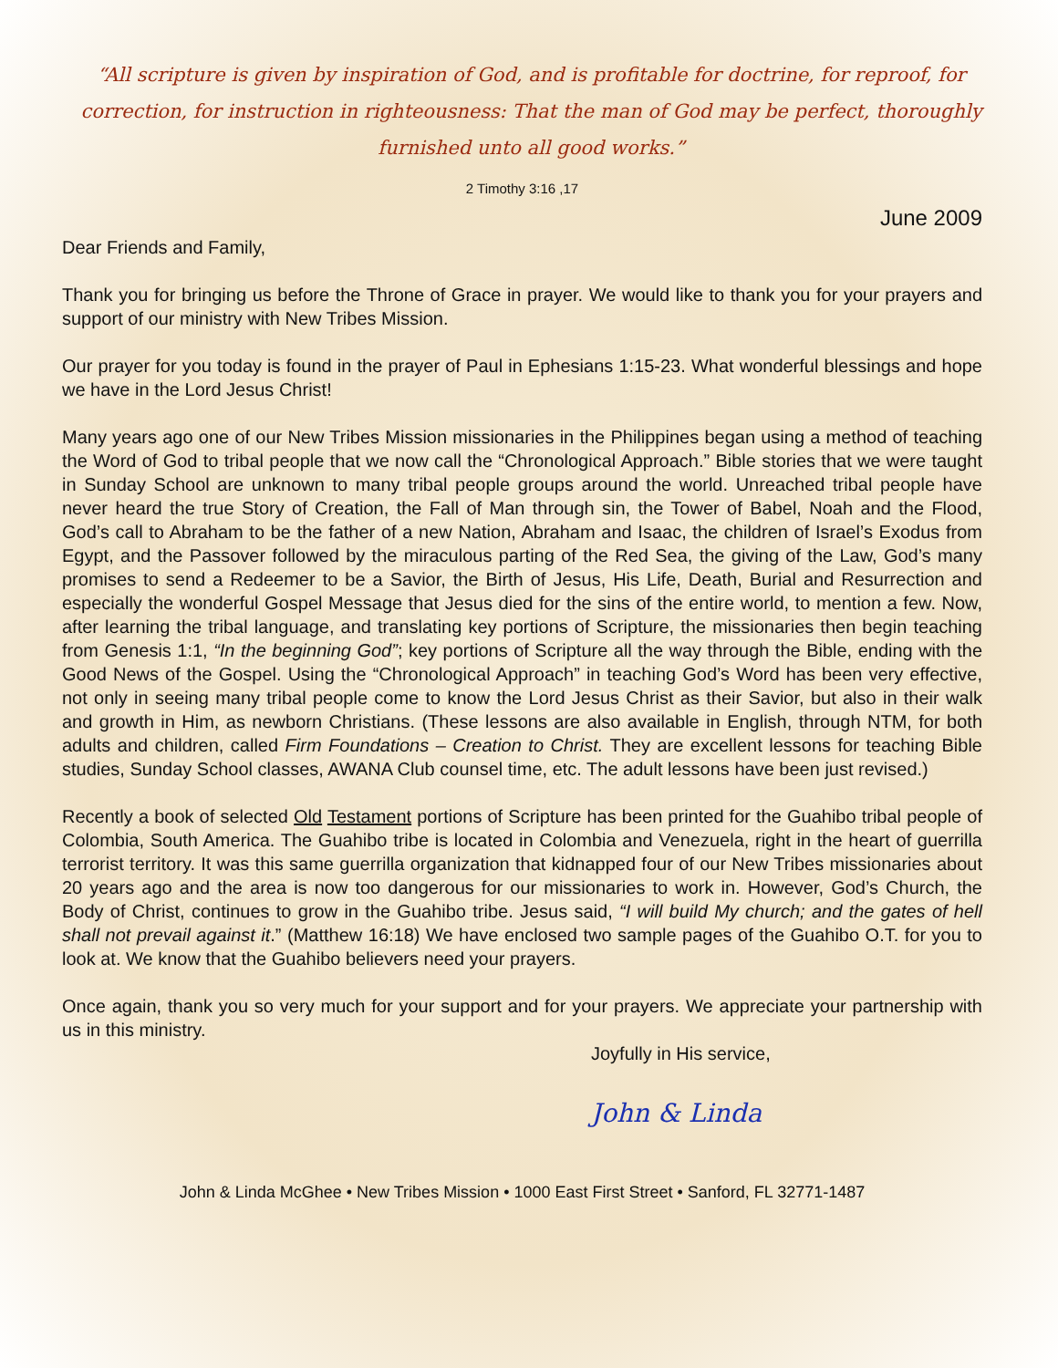“All scripture is given by inspiration of God, and is profitable for doctrine, for reproof, for correction, for instruction in righteousness: That the man of God may be perfect, thoroughly furnished unto all good works.”
2 Timothy 3:16 ,17
June 2009
Dear Friends and Family,
Thank you for bringing us before the Throne of Grace in prayer. We would like to thank you for your prayers and support of our ministry with New Tribes Mission.
Our prayer for you today is found in the prayer of Paul in Ephesians 1:15-23. What wonderful blessings and hope we have in the Lord Jesus Christ!
Many years ago one of our New Tribes Mission missionaries in the Philippines began using a method of teaching the Word of God to tribal people that we now call the “Chronological Approach.” Bible stories that we were taught in Sunday School are unknown to many tribal people groups around the world. Unreached tribal people have never heard the true Story of Creation, the Fall of Man through sin, the Tower of Babel, Noah and the Flood, God’s call to Abraham to be the father of a new Nation, Abraham and Isaac, the children of Israel’s Exodus from Egypt, and the Passover followed by the miraculous parting of the Red Sea, the giving of the Law, God’s many promises to send a Redeemer to be a Savior, the Birth of Jesus, His Life, Death, Burial and Resurrection and especially the wonderful Gospel Message that Jesus died for the sins of the entire world, to mention a few. Now, after learning the tribal language, and translating key portions of Scripture, the missionaries then begin teaching from Genesis 1:1, “In the beginning God”; key portions of Scripture all the way through the Bible, ending with the Good News of the Gospel. Using the “Chronological Approach” in teaching God’s Word has been very effective, not only in seeing many tribal people come to know the Lord Jesus Christ as their Savior, but also in their walk and growth in Him, as newborn Christians. (These lessons are also available in English, through NTM, for both adults and children, called Firm Foundations – Creation to Christ. They are excellent lessons for teaching Bible studies, Sunday School classes, AWANA Club counsel time, etc. The adult lessons have been just revised.)
Recently a book of selected Old Testament portions of Scripture has been printed for the Guahibo tribal people of Colombia, South America. The Guahibo tribe is located in Colombia and Venezuela, right in the heart of guerrilla terrorist territory. It was this same guerrilla organization that kidnapped four of our New Tribes missionaries about 20 years ago and the area is now too dangerous for our missionaries to work in. However, God’s Church, the Body of Christ, continues to grow in the Guahibo tribe. Jesus said, “I will build My church; and the gates of hell shall not prevail against it.” (Matthew 16:18) We have enclosed two sample pages of the Guahibo O.T. for you to look at. We know that the Guahibo believers need your prayers.
Once again, thank you so very much for your support and for your prayers. We appreciate your partnership with us in this ministry.
Joyfully in His service,
John & Linda
John & Linda McGhee • New Tribes Mission • 1000 East First Street • Sanford, FL 32771-1487